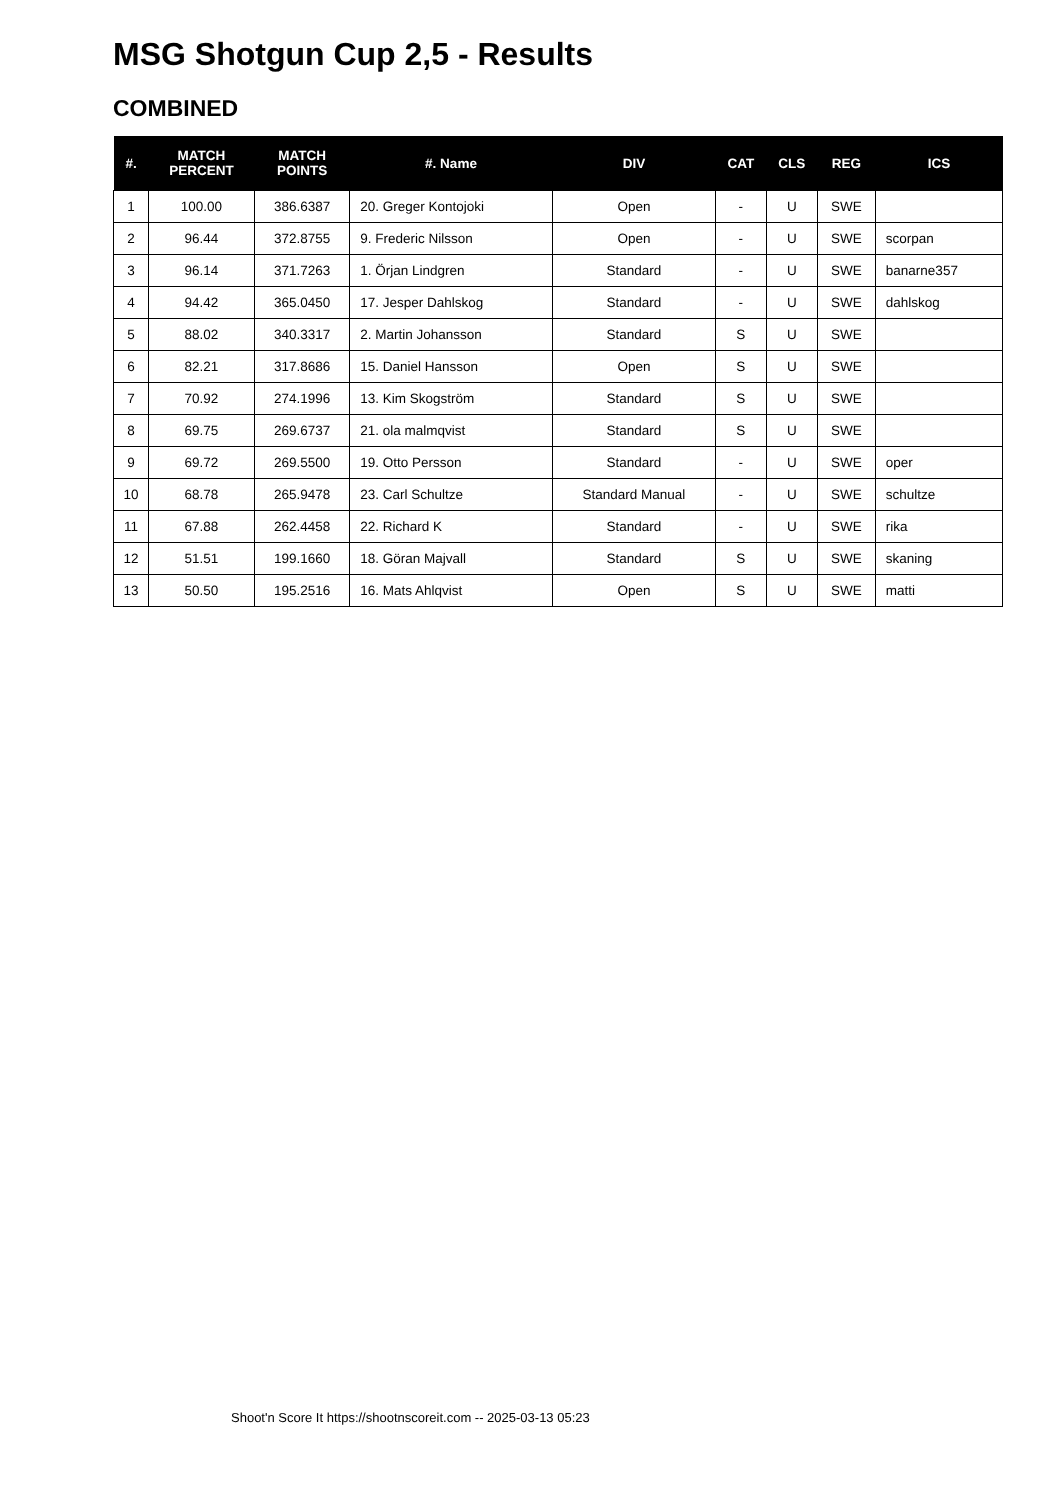MSG Shotgun Cup 2,5 - Results
COMBINED
| #. | MATCH PERCENT | MATCH POINTS | #. Name | DIV | CAT | CLS | REG | ICS |
| --- | --- | --- | --- | --- | --- | --- | --- | --- |
| 1 | 100.00 | 386.6387 | 20. Greger Kontojoki | Open | - | U | SWE | |
| 2 | 96.44 | 372.8755 | 9. Frederic Nilsson | Open | - | U | SWE | scorpan |
| 3 | 96.14 | 371.7263 | 1. Örjan Lindgren | Standard | - | U | SWE | banarne357 |
| 4 | 94.42 | 365.0450 | 17. Jesper Dahlskog | Standard | - | U | SWE | dahlskog |
| 5 | 88.02 | 340.3317 | 2. Martin Johansson | Standard | S | U | SWE | |
| 6 | 82.21 | 317.8686 | 15. Daniel Hansson | Open | S | U | SWE | |
| 7 | 70.92 | 274.1996 | 13. Kim Skogström | Standard | S | U | SWE | |
| 8 | 69.75 | 269.6737 | 21. ola malmqvist | Standard | S | U | SWE | |
| 9 | 69.72 | 269.5500 | 19. Otto Persson | Standard | - | U | SWE | oper |
| 10 | 68.78 | 265.9478 | 23. Carl Schultze | Standard Manual | - | U | SWE | schultze |
| 11 | 67.88 | 262.4458 | 22. Richard K | Standard | - | U | SWE | rika |
| 12 | 51.51 | 199.1660 | 18. Göran Majvall | Standard | S | U | SWE | skaning |
| 13 | 50.50 | 195.2516 | 16. Mats Ahlqvist | Open | S | U | SWE | matti |
Shoot'n Score It https://shootnscoreit.com -- 2025-03-13 05:23